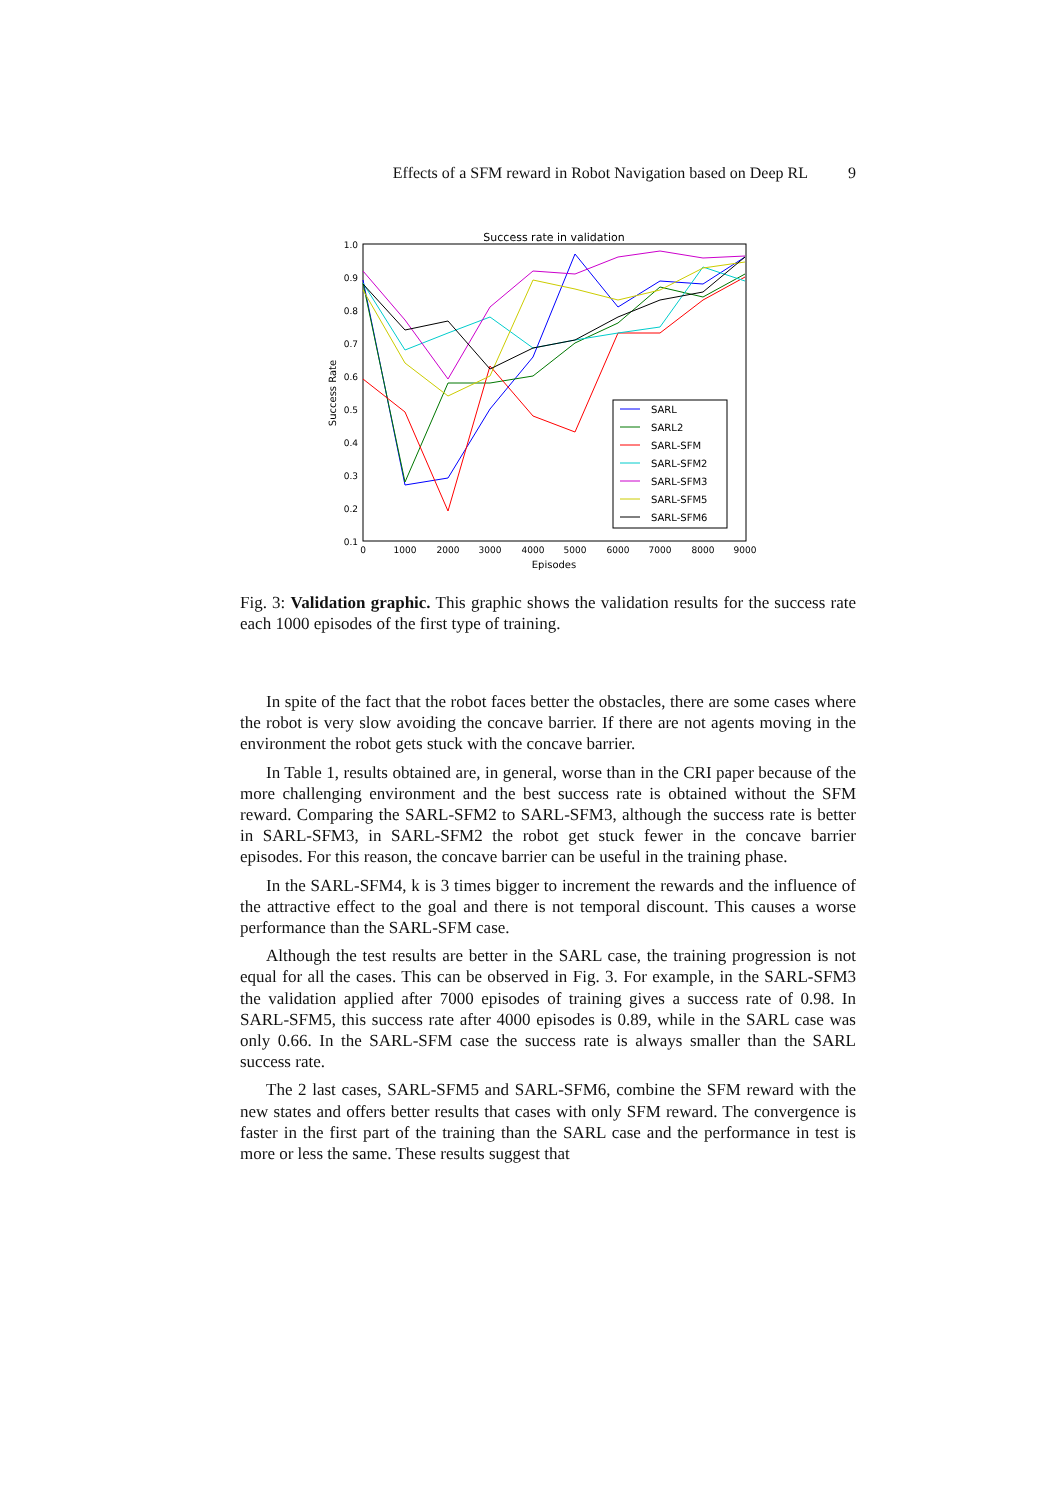Effects of a SFM reward in Robot Navigation based on Deep RL 9
Success rate in validation
1.0
0.9
0.8
0.7
0.6
0.5
0.4
0.3
0.2
0.1
0
1000
2000
3000
4000
5000
6000
7000
8000
9000
Episodes
Success Rate
SARL
SARL2
SARL-SFM
SARL-SFM2
SARL-SFM3
SARL-SFM5
SARL-SFM6
Fig. 3: Validation graphic. This graphic shows the validation results for the success rate each 1000 episodes of the first type of training.
In spite of the fact that the robot faces better the obstacles, there are some cases where the robot is very slow avoiding the concave barrier. If there are not agents moving in the environment the robot gets stuck with the concave barrier.
In Table 1, results obtained are, in general, worse than in the CRI paper because of the more challenging environment and the best success rate is obtained without the SFM reward. Comparing the SARL-SFM2 to SARL-SFM3, although the success rate is better in SARL-SFM3, in SARL-SFM2 the robot get stuck fewer in the concave barrier episodes. For this reason, the concave barrier can be useful in the training phase.
In the SARL-SFM4, k is 3 times bigger to increment the rewards and the influence of the attractive effect to the goal and there is not temporal discount. This causes a worse performance than the SARL-SFM case.
Although the test results are better in the SARL case, the training progression is not equal for all the cases. This can be observed in Fig. 3. For example, in the SARL-SFM3 the validation applied after 7000 episodes of training gives a success rate of 0.98. In SARL-SFM5, this success rate after 4000 episodes is 0.89, while in the SARL case was only 0.66. In the SARL-SFM case the success rate is always smaller than the SARL success rate.
The 2 last cases, SARL-SFM5 and SARL-SFM6, combine the SFM reward with the new states and offers better results that cases with only SFM reward. The convergence is faster in the first part of the training than the SARL case and the performance in test is more or less the same. These results suggest that